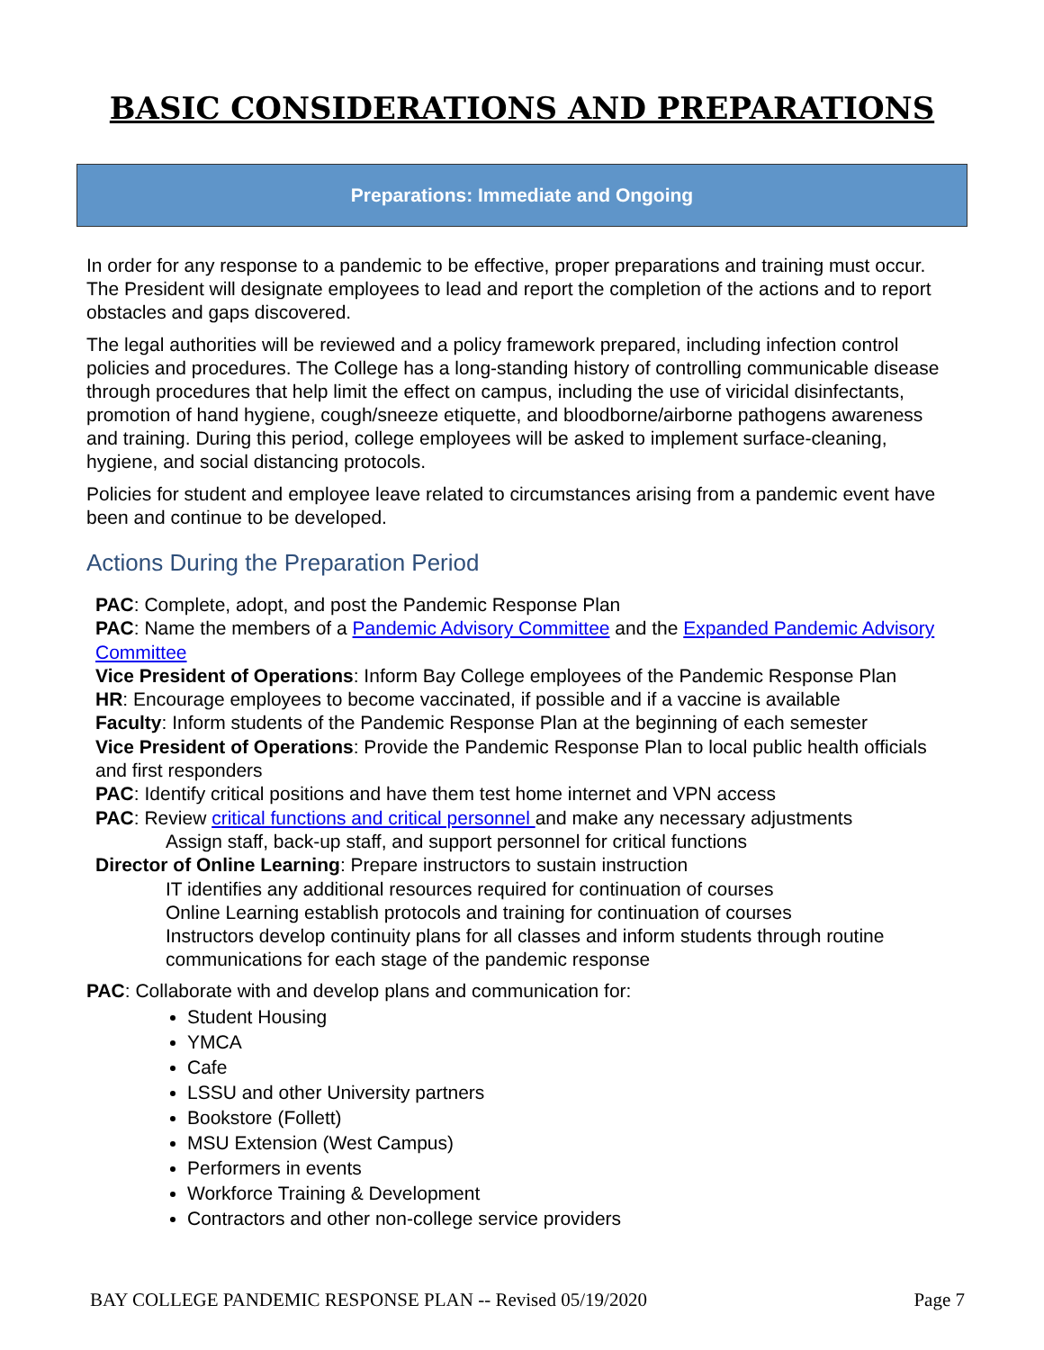BASIC CONSIDERATIONS AND PREPARATIONS
Preparations: Immediate and Ongoing
In order for any response to a pandemic to be effective, proper preparations and training must occur. The President will designate employees to lead and report the completion of the actions and to report obstacles and gaps discovered.
The legal authorities will be reviewed and a policy framework prepared, including infection control policies and procedures. The College has a long-standing history of controlling communicable disease through procedures that help limit the effect on campus, including the use of viricidal disinfectants, promotion of hand hygiene, cough/sneeze etiquette, and bloodborne/airborne pathogens awareness and training. During this period, college employees will be asked to implement surface-cleaning, hygiene, and social distancing protocols.
Policies for student and employee leave related to circumstances arising from a pandemic event have been and continue to be developed.
Actions During the Preparation Period
PAC: Complete, adopt, and post the Pandemic Response Plan
PAC: Name the members of a Pandemic Advisory Committee and the Expanded Pandemic Advisory Committee
Vice President of Operations: Inform Bay College employees of the Pandemic Response Plan
HR: Encourage employees to become vaccinated, if possible and if a vaccine is available
Faculty: Inform students of the Pandemic Response Plan at the beginning of each semester
Vice President of Operations: Provide the Pandemic Response Plan to local public health officials and first responders
PAC: Identify critical positions and have them test home internet and VPN access
PAC: Review critical functions and critical personnel and make any necessary adjustments
Assign staff, back-up staff, and support personnel for critical functions
Director of Online Learning: Prepare instructors to sustain instruction
IT identifies any additional resources required for continuation of courses
Online Learning establish protocols and training for continuation of courses
Instructors develop continuity plans for all classes and inform students through routine communications for each stage of the pandemic response
PAC: Collaborate with and develop plans and communication for:
Student Housing
YMCA
Cafe
LSSU and other University partners
Bookstore (Follett)
MSU Extension (West Campus)
Performers in events
Workforce Training & Development
Contractors and other non-college service providers
BAY COLLEGE PANDEMIC RESPONSE PLAN -- Revised 05/19/2020 Page 7